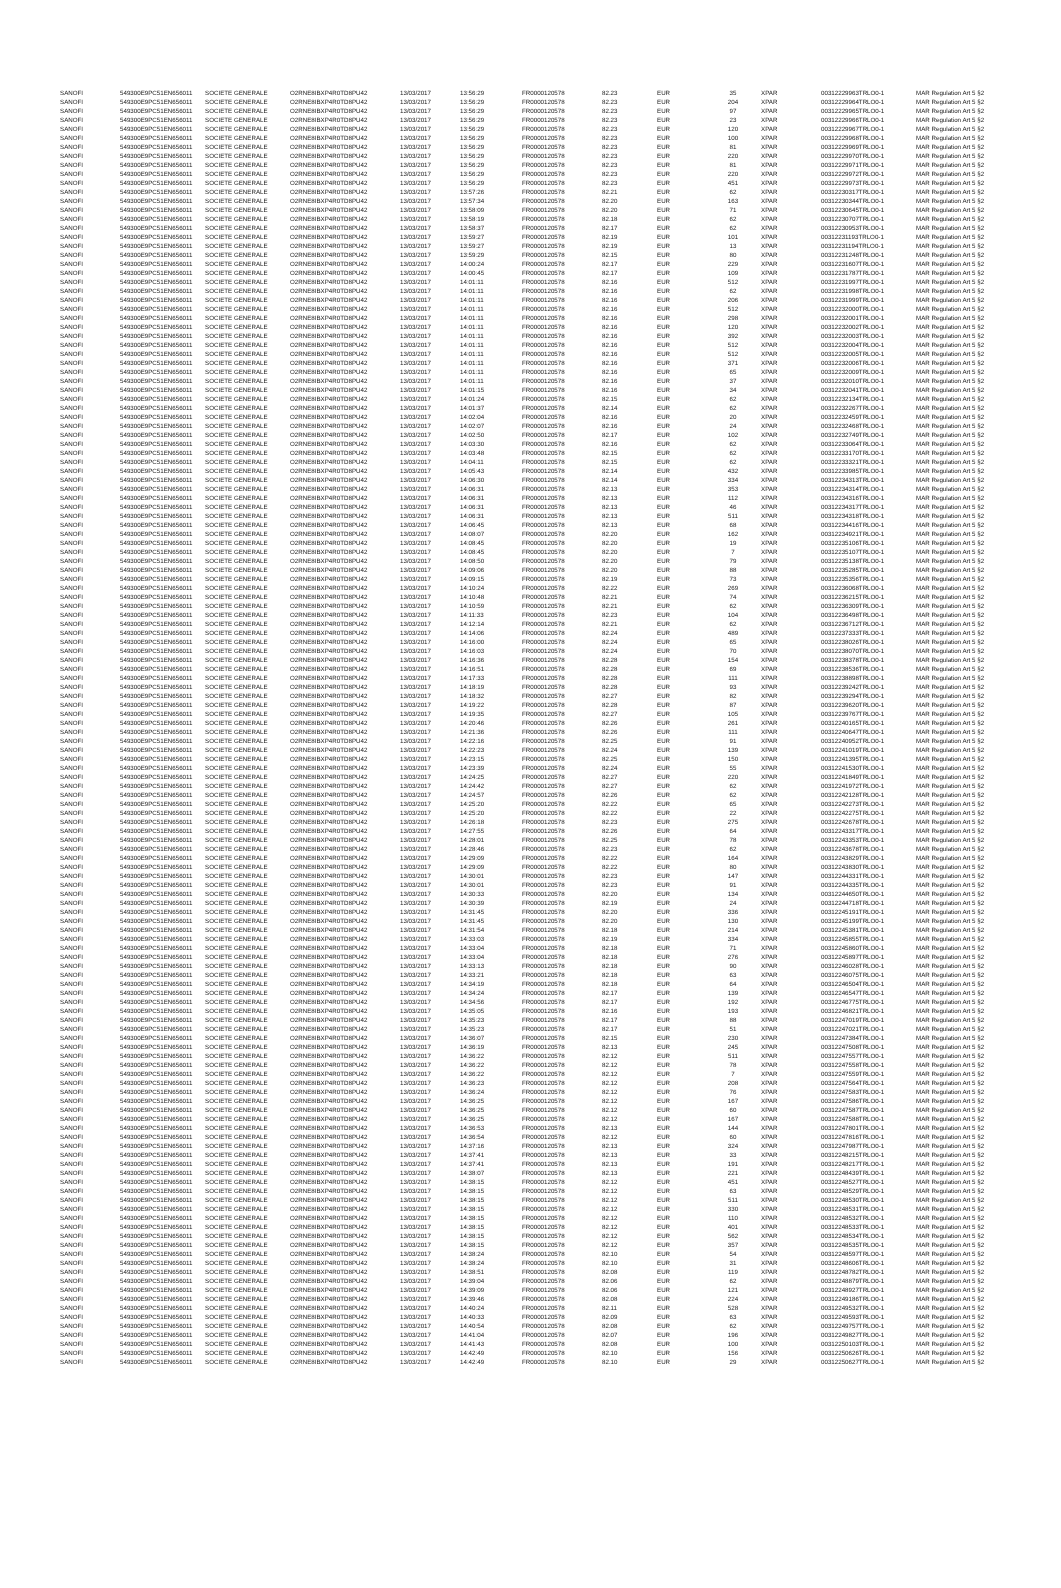| SANOFI | 549300E9PC51EN656011 | SOCIETE GENERALE | O2RNE8IBXP4R0TD8PU42 | 13/03/2017 | 13:56:29 | FR0000120578 | 82.23 | EUR | 35 | XPAR | 00312229963TRLO0-1 | MAR Regulation Art 5 §2 |
| SANOFI | 549300E9PC51EN656011 | SOCIETE GENERALE | O2RNE8IBXP4R0TD8PU42 | 13/03/2017 | 13:56:29 | FR0000120578 | 82.23 | EUR | 204 | XPAR | 00312229964TRLO0-1 | MAR Regulation Art 5 §2 |
| SANOFI | 549300E9PC51EN656011 | SOCIETE GENERALE | O2RNE8IBXP4R0TD8PU42 | 13/03/2017 | 13:56:29 | FR0000120578 | 82.23 | EUR | 97 | XPAR | 00312229965TRLO0-1 | MAR Regulation Art 5 §2 |
| SANOFI | 549300E9PC51EN656011 | SOCIETE GENERALE | O2RNE8IBXP4R0TD8PU42 | 13/03/2017 | 13:56:29 | FR0000120578 | 82.23 | EUR | 23 | XPAR | 00312229966TRLO0-1 | MAR Regulation Art 5 §2 |
| SANOFI | 549300E9PC51EN656011 | SOCIETE GENERALE | O2RNE8IBXP4R0TD8PU42 | 13/03/2017 | 13:56:29 | FR0000120578 | 82.23 | EUR | 120 | XPAR | 00312229967TRLO0-1 | MAR Regulation Art 5 §2 |
| SANOFI | 549300E9PC51EN656011 | SOCIETE GENERALE | O2RNE8IBXP4R0TD8PU42 | 13/03/2017 | 13:56:29 | FR0000120578 | 82.23 | EUR | 100 | XPAR | 00312229968TRLO0-1 | MAR Regulation Art 5 §2 |
| SANOFI | 549300E9PC51EN656011 | SOCIETE GENERALE | O2RNE8IBXP4R0TD8PU42 | 13/03/2017 | 13:56:29 | FR0000120578 | 82.23 | EUR | 81 | XPAR | 00312229969TRLO0-1 | MAR Regulation Art 5 §2 |
| SANOFI | 549300E9PC51EN656011 | SOCIETE GENERALE | O2RNE8IBXP4R0TD8PU42 | 13/03/2017 | 13:56:29 | FR0000120578 | 82.23 | EUR | 220 | XPAR | 00312229970TRLO0-1 | MAR Regulation Art 5 §2 |
| SANOFI | 549300E9PC51EN656011 | SOCIETE GENERALE | O2RNE8IBXP4R0TD8PU42 | 13/03/2017 | 13:56:29 | FR0000120578 | 82.23 | EUR | 81 | XPAR | 00312229971TRLO0-1 | MAR Regulation Art 5 §2 |
| SANOFI | 549300E9PC51EN656011 | SOCIETE GENERALE | O2RNE8IBXP4R0TD8PU42 | 13/03/2017 | 13:56:29 | FR0000120578 | 82.23 | EUR | 220 | XPAR | 00312229972TRLO0-1 | MAR Regulation Art 5 §2 |
| SANOFI | 549300E9PC51EN656011 | SOCIETE GENERALE | O2RNE8IBXP4R0TD8PU42 | 13/03/2017 | 13:56:29 | FR0000120578 | 82.23 | EUR | 451 | XPAR | 00312229973TRLO0-1 | MAR Regulation Art 5 §2 |
| SANOFI | 549300E9PC51EN656011 | SOCIETE GENERALE | O2RNE8IBXP4R0TD8PU42 | 13/03/2017 | 13:57:26 | FR0000120578 | 82.21 | EUR | 62 | XPAR | 00312230317TRLO0-1 | MAR Regulation Art 5 §2 |
| SANOFI | 549300E9PC51EN656011 | SOCIETE GENERALE | O2RNE8IBXP4R0TD8PU42 | 13/03/2017 | 13:57:34 | FR0000120578 | 82.20 | EUR | 163 | XPAR | 00312230344TRLO0-1 | MAR Regulation Art 5 §2 |
| SANOFI | 549300E9PC51EN656011 | SOCIETE GENERALE | O2RNE8IBXP4R0TD8PU42 | 13/03/2017 | 13:58:09 | FR0000120578 | 82.20 | EUR | 71 | XPAR | 00312230645TRLO0-1 | MAR Regulation Art 5 §2 |
| SANOFI | 549300E9PC51EN656011 | SOCIETE GENERALE | O2RNE8IBXP4R0TD8PU42 | 13/03/2017 | 13:58:19 | FR0000120578 | 82.18 | EUR | 62 | XPAR | 00312230707TRLO0-1 | MAR Regulation Art 5 §2 |
| SANOFI | 549300E9PC51EN656011 | SOCIETE GENERALE | O2RNE8IBXP4R0TD8PU42 | 13/03/2017 | 13:58:37 | FR0000120578 | 82.17 | EUR | 62 | XPAR | 00312230953TRLO0-1 | MAR Regulation Art 5 §2 |
| SANOFI | 549300E9PC51EN656011 | SOCIETE GENERALE | O2RNE8IBXP4R0TD8PU42 | 13/03/2017 | 13:59:27 | FR0000120578 | 82.19 | EUR | 101 | XPAR | 00312231193TRLO0-1 | MAR Regulation Art 5 §2 |
| SANOFI | 549300E9PC51EN656011 | SOCIETE GENERALE | O2RNE8IBXP4R0TD8PU42 | 13/03/2017 | 13:59:27 | FR0000120578 | 82.19 | EUR | 13 | XPAR | 00312231194TRLO0-1 | MAR Regulation Art 5 §2 |
| SANOFI | 549300E9PC51EN656011 | SOCIETE GENERALE | O2RNE8IBXP4R0TD8PU42 | 13/03/2017 | 13:59:29 | FR0000120578 | 82.15 | EUR | 80 | XPAR | 00312231248TRLO0-1 | MAR Regulation Art 5 §2 |
| SANOFI | 549300E9PC51EN656011 | SOCIETE GENERALE | O2RNE8IBXP4R0TD8PU42 | 13/03/2017 | 14:00:24 | FR0000120578 | 82.17 | EUR | 229 | XPAR | 00312231607TRLO0-1 | MAR Regulation Art 5 §2 |
| SANOFI | 549300E9PC51EN656011 | SOCIETE GENERALE | O2RNE8IBXP4R0TD8PU42 | 13/03/2017 | 14:00:45 | FR0000120578 | 82.17 | EUR | 109 | XPAR | 00312231787TRLO0-1 | MAR Regulation Art 5 §2 |
| SANOFI | 549300E9PC51EN656011 | SOCIETE GENERALE | O2RNE8IBXP4R0TD8PU42 | 13/03/2017 | 14:01:11 | FR0000120578 | 82.16 | EUR | 512 | XPAR | 00312231997TRLO0-1 | MAR Regulation Art 5 §2 |
| SANOFI | 549300E9PC51EN656011 | SOCIETE GENERALE | O2RNE8IBXP4R0TD8PU42 | 13/03/2017 | 14:01:11 | FR0000120578 | 82.16 | EUR | 62 | XPAR | 00312231998TRLO0-1 | MAR Regulation Art 5 §2 |
| SANOFI | 549300E9PC51EN656011 | SOCIETE GENERALE | O2RNE8IBXP4R0TD8PU42 | 13/03/2017 | 14:01:11 | FR0000120578 | 82.16 | EUR | 206 | XPAR | 00312231999TRLO0-1 | MAR Regulation Art 5 §2 |
| SANOFI | 549300E9PC51EN656011 | SOCIETE GENERALE | O2RNE8IBXP4R0TD8PU42 | 13/03/2017 | 14:01:11 | FR0000120578 | 82.16 | EUR | 512 | XPAR | 00312232000TRLO0-1 | MAR Regulation Art 5 §2 |
| SANOFI | 549300E9PC51EN656011 | SOCIETE GENERALE | O2RNE8IBXP4R0TD8PU42 | 13/03/2017 | 14:01:11 | FR0000120578 | 82.16 | EUR | 298 | XPAR | 00312232001TRLO0-1 | MAR Regulation Art 5 §2 |
| SANOFI | 549300E9PC51EN656011 | SOCIETE GENERALE | O2RNE8IBXP4R0TD8PU42 | 13/03/2017 | 14:01:11 | FR0000120578 | 82.16 | EUR | 120 | XPAR | 00312232002TRLO0-1 | MAR Regulation Art 5 §2 |
| SANOFI | 549300E9PC51EN656011 | SOCIETE GENERALE | O2RNE8IBXP4R0TD8PU42 | 13/03/2017 | 14:01:11 | FR0000120578 | 82.16 | EUR | 392 | XPAR | 00312232003TRLO0-1 | MAR Regulation Art 5 §2 |
| SANOFI | 549300E9PC51EN656011 | SOCIETE GENERALE | O2RNE8IBXP4R0TD8PU42 | 13/03/2017 | 14:01:11 | FR0000120578 | 82.16 | EUR | 512 | XPAR | 00312232004TRLO0-1 | MAR Regulation Art 5 §2 |
| SANOFI | 549300E9PC51EN656011 | SOCIETE GENERALE | O2RNE8IBXP4R0TD8PU42 | 13/03/2017 | 14:01:11 | FR0000120578 | 82.16 | EUR | 512 | XPAR | 00312232005TRLO0-1 | MAR Regulation Art 5 §2 |
| SANOFI | 549300E9PC51EN656011 | SOCIETE GENERALE | O2RNE8IBXP4R0TD8PU42 | 13/03/2017 | 14:01:11 | FR0000120578 | 82.16 | EUR | 371 | XPAR | 00312232006TRLO0-1 | MAR Regulation Art 5 §2 |
| SANOFI | 549300E9PC51EN656011 | SOCIETE GENERALE | O2RNE8IBXP4R0TD8PU42 | 13/03/2017 | 14:01:11 | FR0000120578 | 82.16 | EUR | 65 | XPAR | 00312232009TRLO0-1 | MAR Regulation Art 5 §2 |
| SANOFI | 549300E9PC51EN656011 | SOCIETE GENERALE | O2RNE8IBXP4R0TD8PU42 | 13/03/2017 | 14:01:11 | FR0000120578 | 82.16 | EUR | 37 | XPAR | 00312232010TRLO0-1 | MAR Regulation Art 5 §2 |
| SANOFI | 549300E9PC51EN656011 | SOCIETE GENERALE | O2RNE8IBXP4R0TD8PU42 | 13/03/2017 | 14:01:15 | FR0000120578 | 82.16 | EUR | 34 | XPAR | 00312232041TRLO0-1 | MAR Regulation Art 5 §2 |
| SANOFI | 549300E9PC51EN656011 | SOCIETE GENERALE | O2RNE8IBXP4R0TD8PU42 | 13/03/2017 | 14:01:24 | FR0000120578 | 82.15 | EUR | 62 | XPAR | 00312232134TRLO0-1 | MAR Regulation Art 5 §2 |
| SANOFI | 549300E9PC51EN656011 | SOCIETE GENERALE | O2RNE8IBXP4R0TD8PU42 | 13/03/2017 | 14:01:37 | FR0000120578 | 82.14 | EUR | 62 | XPAR | 00312232267TRLO0-1 | MAR Regulation Art 5 §2 |
| SANOFI | 549300E9PC51EN656011 | SOCIETE GENERALE | O2RNE8IBXP4R0TD8PU42 | 13/03/2017 | 14:02:04 | FR0000120578 | 82.16 | EUR | 20 | XPAR | 00312232459TRLO0-1 | MAR Regulation Art 5 §2 |
| SANOFI | 549300E9PC51EN656011 | SOCIETE GENERALE | O2RNE8IBXP4R0TD8PU42 | 13/03/2017 | 14:02:07 | FR0000120578 | 82.16 | EUR | 24 | XPAR | 00312232468TRLO0-1 | MAR Regulation Art 5 §2 |
| SANOFI | 549300E9PC51EN656011 | SOCIETE GENERALE | O2RNE8IBXP4R0TD8PU42 | 13/03/2017 | 14:02:50 | FR0000120578 | 82.17 | EUR | 102 | XPAR | 00312232749TRLO0-1 | MAR Regulation Art 5 §2 |
| SANOFI | 549300E9PC51EN656011 | SOCIETE GENERALE | O2RNE8IBXP4R0TD8PU42 | 13/03/2017 | 14:03:30 | FR0000120578 | 82.16 | EUR | 62 | XPAR | 00312233064TRLO0-1 | MAR Regulation Art 5 §2 |
| SANOFI | 549300E9PC51EN656011 | SOCIETE GENERALE | O2RNE8IBXP4R0TD8PU42 | 13/03/2017 | 14:03:48 | FR0000120578 | 82.15 | EUR | 62 | XPAR | 00312233170TRLO0-1 | MAR Regulation Art 5 §2 |
| SANOFI | 549300E9PC51EN656011 | SOCIETE GENERALE | O2RNE8IBXP4R0TD8PU42 | 13/03/2017 | 14:04:11 | FR0000120578 | 82.15 | EUR | 62 | XPAR | 00312233321TRLO0-1 | MAR Regulation Art 5 §2 |
| SANOFI | 549300E9PC51EN656011 | SOCIETE GENERALE | O2RNE8IBXP4R0TD8PU42 | 13/03/2017 | 14:05:43 | FR0000120578 | 82.14 | EUR | 432 | XPAR | 00312233985TRLO0-1 | MAR Regulation Art 5 §2 |
| SANOFI | 549300E9PC51EN656011 | SOCIETE GENERALE | O2RNE8IBXP4R0TD8PU42 | 13/03/2017 | 14:06:30 | FR0000120578 | 82.14 | EUR | 334 | XPAR | 00312234313TRLO0-1 | MAR Regulation Art 5 §2 |
| SANOFI | 549300E9PC51EN656011 | SOCIETE GENERALE | O2RNE8IBXP4R0TD8PU42 | 13/03/2017 | 14:06:31 | FR0000120578 | 82.13 | EUR | 353 | XPAR | 00312234314TRLO0-1 | MAR Regulation Art 5 §2 |
| SANOFI | 549300E9PC51EN656011 | SOCIETE GENERALE | O2RNE8IBXP4R0TD8PU42 | 13/03/2017 | 14:06:31 | FR0000120578 | 82.13 | EUR | 112 | XPAR | 00312234316TRLO0-1 | MAR Regulation Art 5 §2 |
| SANOFI | 549300E9PC51EN656011 | SOCIETE GENERALE | O2RNE8IBXP4R0TD8PU42 | 13/03/2017 | 14:06:31 | FR0000120578 | 82.13 | EUR | 46 | XPAR | 00312234317TRLO0-1 | MAR Regulation Art 5 §2 |
| SANOFI | 549300E9PC51EN656011 | SOCIETE GENERALE | O2RNE8IBXP4R0TD8PU42 | 13/03/2017 | 14:06:31 | FR0000120578 | 82.13 | EUR | 511 | XPAR | 00312234318TRLO0-1 | MAR Regulation Art 5 §2 |
| SANOFI | 549300E9PC51EN656011 | SOCIETE GENERALE | O2RNE8IBXP4R0TD8PU42 | 13/03/2017 | 14:06:45 | FR0000120578 | 82.13 | EUR | 68 | XPAR | 00312234416TRLO0-1 | MAR Regulation Art 5 §2 |
| SANOFI | 549300E9PC51EN656011 | SOCIETE GENERALE | O2RNE8IBXP4R0TD8PU42 | 13/03/2017 | 14:08:07 | FR0000120578 | 82.20 | EUR | 162 | XPAR | 00312234921TRLO0-1 | MAR Regulation Art 5 §2 |
| SANOFI | 549300E9PC51EN656011 | SOCIETE GENERALE | O2RNE8IBXP4R0TD8PU42 | 13/03/2017 | 14:08:45 | FR0000120578 | 82.20 | EUR | 19 | XPAR | 00312235106TRLO0-1 | MAR Regulation Art 5 §2 |
| SANOFI | 549300E9PC51EN656011 | SOCIETE GENERALE | O2RNE8IBXP4R0TD8PU42 | 13/03/2017 | 14:08:45 | FR0000120578 | 82.20 | EUR | 7 | XPAR | 00312235107TRLO0-1 | MAR Regulation Art 5 §2 |
| SANOFI | 549300E9PC51EN656011 | SOCIETE GENERALE | O2RNE8IBXP4R0TD8PU42 | 13/03/2017 | 14:08:50 | FR0000120578 | 82.20 | EUR | 79 | XPAR | 00312235138TRLO0-1 | MAR Regulation Art 5 §2 |
| SANOFI | 549300E9PC51EN656011 | SOCIETE GENERALE | O2RNE8IBXP4R0TD8PU42 | 13/03/2017 | 14:09:06 | FR0000120578 | 82.20 | EUR | 88 | XPAR | 00312235285TRLO0-1 | MAR Regulation Art 5 §2 |
| SANOFI | 549300E9PC51EN656011 | SOCIETE GENERALE | O2RNE8IBXP4R0TD8PU42 | 13/03/2017 | 14:09:15 | FR0000120578 | 82.19 | EUR | 73 | XPAR | 00312235356TRLO0-1 | MAR Regulation Art 5 §2 |
| SANOFI | 549300E9PC51EN656011 | SOCIETE GENERALE | O2RNE8IBXP4R0TD8PU42 | 13/03/2017 | 14:10:24 | FR0000120578 | 82.22 | EUR | 269 | XPAR | 00312236068TRLO0-1 | MAR Regulation Art 5 §2 |
| SANOFI | 549300E9PC51EN656011 | SOCIETE GENERALE | O2RNE8IBXP4R0TD8PU42 | 13/03/2017 | 14:10:48 | FR0000120578 | 82.21 | EUR | 74 | XPAR | 00312236215TRLO0-1 | MAR Regulation Art 5 §2 |
| SANOFI | 549300E9PC51EN656011 | SOCIETE GENERALE | O2RNE8IBXP4R0TD8PU42 | 13/03/2017 | 14:10:59 | FR0000120578 | 82.21 | EUR | 62 | XPAR | 00312236309TRLO0-1 | MAR Regulation Art 5 §2 |
| SANOFI | 549300E9PC51EN656011 | SOCIETE GENERALE | O2RNE8IBXP4R0TD8PU42 | 13/03/2017 | 14:11:33 | FR0000120578 | 82.23 | EUR | 104 | XPAR | 00312236498TRLO0-1 | MAR Regulation Art 5 §2 |
| SANOFI | 549300E9PC51EN656011 | SOCIETE GENERALE | O2RNE8IBXP4R0TD8PU42 | 13/03/2017 | 14:12:14 | FR0000120578 | 82.21 | EUR | 62 | XPAR | 00312236712TRLO0-1 | MAR Regulation Art 5 §2 |
| SANOFI | 549300E9PC51EN656011 | SOCIETE GENERALE | O2RNE8IBXP4R0TD8PU42 | 13/03/2017 | 14:14:06 | FR0000120578 | 82.24 | EUR | 489 | XPAR | 00312237333TRLO0-1 | MAR Regulation Art 5 §2 |
| SANOFI | 549300E9PC51EN656011 | SOCIETE GENERALE | O2RNE8IBXP4R0TD8PU42 | 13/03/2017 | 14:16:00 | FR0000120578 | 82.24 | EUR | 65 | XPAR | 00312238026TRLO0-1 | MAR Regulation Art 5 §2 |
| SANOFI | 549300E9PC51EN656011 | SOCIETE GENERALE | O2RNE8IBXP4R0TD8PU42 | 13/03/2017 | 14:16:03 | FR0000120578 | 82.24 | EUR | 70 | XPAR | 00312238070TRLO0-1 | MAR Regulation Art 5 §2 |
| SANOFI | 549300E9PC51EN656011 | SOCIETE GENERALE | O2RNE8IBXP4R0TD8PU42 | 13/03/2017 | 14:16:36 | FR0000120578 | 82.28 | EUR | 154 | XPAR | 00312238378TRLO0-1 | MAR Regulation Art 5 §2 |
| SANOFI | 549300E9PC51EN656011 | SOCIETE GENERALE | O2RNE8IBXP4R0TD8PU42 | 13/03/2017 | 14:16:51 | FR0000120578 | 82.28 | EUR | 69 | XPAR | 00312238536TRLO0-1 | MAR Regulation Art 5 §2 |
| SANOFI | 549300E9PC51EN656011 | SOCIETE GENERALE | O2RNE8IBXP4R0TD8PU42 | 13/03/2017 | 14:17:33 | FR0000120578 | 82.28 | EUR | 111 | XPAR | 00312238898TRLO0-1 | MAR Regulation Art 5 §2 |
| SANOFI | 549300E9PC51EN656011 | SOCIETE GENERALE | O2RNE8IBXP4R0TD8PU42 | 13/03/2017 | 14:18:19 | FR0000120578 | 82.28 | EUR | 93 | XPAR | 00312239242TRLO0-1 | MAR Regulation Art 5 §2 |
| SANOFI | 549300E9PC51EN656011 | SOCIETE GENERALE | O2RNE8IBXP4R0TD8PU42 | 13/03/2017 | 14:18:32 | FR0000120578 | 82.27 | EUR | 82 | XPAR | 00312239294TRLO0-1 | MAR Regulation Art 5 §2 |
| SANOFI | 549300E9PC51EN656011 | SOCIETE GENERALE | O2RNE8IBXP4R0TD8PU42 | 13/03/2017 | 14:19:22 | FR0000120578 | 82.28 | EUR | 87 | XPAR | 00312239620TRLO0-1 | MAR Regulation Art 5 §2 |
| SANOFI | 549300E9PC51EN656011 | SOCIETE GENERALE | O2RNE8IBXP4R0TD8PU42 | 13/03/2017 | 14:19:35 | FR0000120578 | 82.27 | EUR | 105 | XPAR | 00312239767TRLO0-1 | MAR Regulation Art 5 §2 |
| SANOFI | 549300E9PC51EN656011 | SOCIETE GENERALE | O2RNE8IBXP4R0TD8PU42 | 13/03/2017 | 14:20:46 | FR0000120578 | 82.26 | EUR | 261 | XPAR | 00312240165TRLO0-1 | MAR Regulation Art 5 §2 |
| SANOFI | 549300E9PC51EN656011 | SOCIETE GENERALE | O2RNE8IBXP4R0TD8PU42 | 13/03/2017 | 14:21:36 | FR0000120578 | 82.26 | EUR | 111 | XPAR | 00312240647TRLO0-1 | MAR Regulation Art 5 §2 |
| SANOFI | 549300E9PC51EN656011 | SOCIETE GENERALE | O2RNE8IBXP4R0TD8PU42 | 13/03/2017 | 14:22:16 | FR0000120578 | 82.25 | EUR | 91 | XPAR | 00312240952TRLO0-1 | MAR Regulation Art 5 §2 |
| SANOFI | 549300E9PC51EN656011 | SOCIETE GENERALE | O2RNE8IBXP4R0TD8PU42 | 13/03/2017 | 14:22:23 | FR0000120578 | 82.24 | EUR | 139 | XPAR | 00312241019TRLO0-1 | MAR Regulation Art 5 §2 |
| SANOFI | 549300E9PC51EN656011 | SOCIETE GENERALE | O2RNE8IBXP4R0TD8PU42 | 13/03/2017 | 14:23:15 | FR0000120578 | 82.25 | EUR | 150 | XPAR | 00312241395TRLO0-1 | MAR Regulation Art 5 §2 |
| SANOFI | 549300E9PC51EN656011 | SOCIETE GENERALE | O2RNE8IBXP4R0TD8PU42 | 13/03/2017 | 14:23:39 | FR0000120578 | 82.24 | EUR | 55 | XPAR | 00312241530TRLO0-1 | MAR Regulation Art 5 §2 |
| SANOFI | 549300E9PC51EN656011 | SOCIETE GENERALE | O2RNE8IBXP4R0TD8PU42 | 13/03/2017 | 14:24:25 | FR0000120578 | 82.27 | EUR | 220 | XPAR | 00312241849TRLO0-1 | MAR Regulation Art 5 §2 |
| SANOFI | 549300E9PC51EN656011 | SOCIETE GENERALE | O2RNE8IBXP4R0TD8PU42 | 13/03/2017 | 14:24:42 | FR0000120578 | 82.27 | EUR | 62 | XPAR | 00312241972TRLO0-1 | MAR Regulation Art 5 §2 |
| SANOFI | 549300E9PC51EN656011 | SOCIETE GENERALE | O2RNE8IBXP4R0TD8PU42 | 13/03/2017 | 14:24:57 | FR0000120578 | 82.26 | EUR | 62 | XPAR | 00312242128TRLO0-1 | MAR Regulation Art 5 §2 |
| SANOFI | 549300E9PC51EN656011 | SOCIETE GENERALE | O2RNE8IBXP4R0TD8PU42 | 13/03/2017 | 14:25:20 | FR0000120578 | 82.22 | EUR | 65 | XPAR | 00312242273TRLO0-1 | MAR Regulation Art 5 §2 |
| SANOFI | 549300E9PC51EN656011 | SOCIETE GENERALE | O2RNE8IBXP4R0TD8PU42 | 13/03/2017 | 14:25:20 | FR0000120578 | 82.22 | EUR | 22 | XPAR | 00312242275TRLO0-1 | MAR Regulation Art 5 §2 |
| SANOFI | 549300E9PC51EN656011 | SOCIETE GENERALE | O2RNE8IBXP4R0TD8PU42 | 13/03/2017 | 14:26:18 | FR0000120578 | 82.23 | EUR | 275 | XPAR | 00312242678TRLO0-1 | MAR Regulation Art 5 §2 |
| SANOFI | 549300E9PC51EN656011 | SOCIETE GENERALE | O2RNE8IBXP4R0TD8PU42 | 13/03/2017 | 14:27:55 | FR0000120578 | 82.26 | EUR | 64 | XPAR | 00312243317TRLO0-1 | MAR Regulation Art 5 §2 |
| SANOFI | 549300E9PC51EN656011 | SOCIETE GENERALE | O2RNE8IBXP4R0TD8PU42 | 13/03/2017 | 14:28:01 | FR0000120578 | 82.25 | EUR | 78 | XPAR | 00312243353TRLO0-1 | MAR Regulation Art 5 §2 |
| SANOFI | 549300E9PC51EN656011 | SOCIETE GENERALE | O2RNE8IBXP4R0TD8PU42 | 13/03/2017 | 14:28:46 | FR0000120578 | 82.23 | EUR | 62 | XPAR | 00312243678TRLO0-1 | MAR Regulation Art 5 §2 |
| SANOFI | 549300E9PC51EN656011 | SOCIETE GENERALE | O2RNE8IBXP4R0TD8PU42 | 13/03/2017 | 14:29:09 | FR0000120578 | 82.22 | EUR | 164 | XPAR | 00312243829TRLO0-1 | MAR Regulation Art 5 §2 |
| SANOFI | 549300E9PC51EN656011 | SOCIETE GENERALE | O2RNE8IBXP4R0TD8PU42 | 13/03/2017 | 14:29:09 | FR0000120578 | 82.22 | EUR | 80 | XPAR | 00312243830TRLO0-1 | MAR Regulation Art 5 §2 |
| SANOFI | 549300E9PC51EN656011 | SOCIETE GENERALE | O2RNE8IBXP4R0TD8PU42 | 13/03/2017 | 14:30:01 | FR0000120578 | 82.23 | EUR | 147 | XPAR | 00312244331TRLO0-1 | MAR Regulation Art 5 §2 |
| SANOFI | 549300E9PC51EN656011 | SOCIETE GENERALE | O2RNE8IBXP4R0TD8PU42 | 13/03/2017 | 14:30:01 | FR0000120578 | 82.23 | EUR | 91 | XPAR | 00312244335TRLO0-1 | MAR Regulation Art 5 §2 |
| SANOFI | 549300E9PC51EN656011 | SOCIETE GENERALE | O2RNE8IBXP4R0TD8PU42 | 13/03/2017 | 14:30:33 | FR0000120578 | 82.20 | EUR | 134 | XPAR | 00312244650TRLO0-1 | MAR Regulation Art 5 §2 |
| SANOFI | 549300E9PC51EN656011 | SOCIETE GENERALE | O2RNE8IBXP4R0TD8PU42 | 13/03/2017 | 14:30:39 | FR0000120578 | 82.19 | EUR | 24 | XPAR | 00312244718TRLO0-1 | MAR Regulation Art 5 §2 |
| SANOFI | 549300E9PC51EN656011 | SOCIETE GENERALE | O2RNE8IBXP4R0TD8PU42 | 13/03/2017 | 14:31:45 | FR0000120578 | 82.20 | EUR | 336 | XPAR | 00312245191TRLO0-1 | MAR Regulation Art 5 §2 |
| SANOFI | 549300E9PC51EN656011 | SOCIETE GENERALE | O2RNE8IBXP4R0TD8PU42 | 13/03/2017 | 14:31:45 | FR0000120578 | 82.20 | EUR | 130 | XPAR | 00312245199TRLO0-1 | MAR Regulation Art 5 §2 |
| SANOFI | 549300E9PC51EN656011 | SOCIETE GENERALE | O2RNE8IBXP4R0TD8PU42 | 13/03/2017 | 14:31:54 | FR0000120578 | 82.18 | EUR | 214 | XPAR | 00312245381TRLO0-1 | MAR Regulation Art 5 §2 |
| SANOFI | 549300E9PC51EN656011 | SOCIETE GENERALE | O2RNE8IBXP4R0TD8PU42 | 13/03/2017 | 14:33:03 | FR0000120578 | 82.19 | EUR | 334 | XPAR | 00312245855TRLO0-1 | MAR Regulation Art 5 §2 |
| SANOFI | 549300E9PC51EN656011 | SOCIETE GENERALE | O2RNE8IBXP4R0TD8PU42 | 13/03/2017 | 14:33:04 | FR0000120578 | 82.18 | EUR | 71 | XPAR | 00312245860TRLO0-1 | MAR Regulation Art 5 §2 |
| SANOFI | 549300E9PC51EN656011 | SOCIETE GENERALE | O2RNE8IBXP4R0TD8PU42 | 13/03/2017 | 14:33:04 | FR0000120578 | 82.18 | EUR | 276 | XPAR | 00312245897TRLO0-1 | MAR Regulation Art 5 §2 |
| SANOFI | 549300E9PC51EN656011 | SOCIETE GENERALE | O2RNE8IBXP4R0TD8PU42 | 13/03/2017 | 14:33:13 | FR0000120578 | 82.18 | EUR | 90 | XPAR | 00312246028TRLO0-1 | MAR Regulation Art 5 §2 |
| SANOFI | 549300E9PC51EN656011 | SOCIETE GENERALE | O2RNE8IBXP4R0TD8PU42 | 13/03/2017 | 14:33:21 | FR0000120578 | 82.18 | EUR | 63 | XPAR | 00312246075TRLO0-1 | MAR Regulation Art 5 §2 |
| SANOFI | 549300E9PC51EN656011 | SOCIETE GENERALE | O2RNE8IBXP4R0TD8PU42 | 13/03/2017 | 14:34:19 | FR0000120578 | 82.18 | EUR | 64 | XPAR | 00312246504TRLO0-1 | MAR Regulation Art 5 §2 |
| SANOFI | 549300E9PC51EN656011 | SOCIETE GENERALE | O2RNE8IBXP4R0TD8PU42 | 13/03/2017 | 14:34:24 | FR0000120578 | 82.17 | EUR | 139 | XPAR | 00312246547TRLO0-1 | MAR Regulation Art 5 §2 |
| SANOFI | 549300E9PC51EN656011 | SOCIETE GENERALE | O2RNE8IBXP4R0TD8PU42 | 13/03/2017 | 14:34:56 | FR0000120578 | 82.17 | EUR | 192 | XPAR | 00312246775TRLO0-1 | MAR Regulation Art 5 §2 |
| SANOFI | 549300E9PC51EN656011 | SOCIETE GENERALE | O2RNE8IBXP4R0TD8PU42 | 13/03/2017 | 14:35:05 | FR0000120578 | 82.16 | EUR | 193 | XPAR | 00312246821TRLO0-1 | MAR Regulation Art 5 §2 |
| SANOFI | 549300E9PC51EN656011 | SOCIETE GENERALE | O2RNE8IBXP4R0TD8PU42 | 13/03/2017 | 14:35:23 | FR0000120578 | 82.17 | EUR | 88 | XPAR | 00312247019TRLO0-1 | MAR Regulation Art 5 §2 |
| SANOFI | 549300E9PC51EN656011 | SOCIETE GENERALE | O2RNE8IBXP4R0TD8PU42 | 13/03/2017 | 14:35:23 | FR0000120578 | 82.17 | EUR | 51 | XPAR | 00312247021TRLO0-1 | MAR Regulation Art 5 §2 |
| SANOFI | 549300E9PC51EN656011 | SOCIETE GENERALE | O2RNE8IBXP4R0TD8PU42 | 13/03/2017 | 14:36:07 | FR0000120578 | 82.15 | EUR | 230 | XPAR | 00312247384TRLO0-1 | MAR Regulation Art 5 §2 |
| SANOFI | 549300E9PC51EN656011 | SOCIETE GENERALE | O2RNE8IBXP4R0TD8PU42 | 13/03/2017 | 14:36:19 | FR0000120578 | 82.13 | EUR | 245 | XPAR | 00312247508TRLO0-1 | MAR Regulation Art 5 §2 |
| SANOFI | 549300E9PC51EN656011 | SOCIETE GENERALE | O2RNE8IBXP4R0TD8PU42 | 13/03/2017 | 14:36:22 | FR0000120578 | 82.12 | EUR | 511 | XPAR | 00312247557TRLO0-1 | MAR Regulation Art 5 §2 |
| SANOFI | 549300E9PC51EN656011 | SOCIETE GENERALE | O2RNE8IBXP4R0TD8PU42 | 13/03/2017 | 14:36:22 | FR0000120578 | 82.12 | EUR | 78 | XPAR | 00312247558TRLO0-1 | MAR Regulation Art 5 §2 |
| SANOFI | 549300E9PC51EN656011 | SOCIETE GENERALE | O2RNE8IBXP4R0TD8PU42 | 13/03/2017 | 14:36:22 | FR0000120578 | 82.12 | EUR | 7 | XPAR | 00312247559TRLO0-1 | MAR Regulation Art 5 §2 |
| SANOFI | 549300E9PC51EN656011 | SOCIETE GENERALE | O2RNE8IBXP4R0TD8PU42 | 13/03/2017 | 14:36:23 | FR0000120578 | 82.12 | EUR | 208 | XPAR | 00312247564TRLO0-1 | MAR Regulation Art 5 §2 |
| SANOFI | 549300E9PC51EN656011 | SOCIETE GENERALE | O2RNE8IBXP4R0TD8PU42 | 13/03/2017 | 14:36:24 | FR0000120578 | 82.12 | EUR | 76 | XPAR | 00312247583TRLO0-1 | MAR Regulation Art 5 §2 |
| SANOFI | 549300E9PC51EN656011 | SOCIETE GENERALE | O2RNE8IBXP4R0TD8PU42 | 13/03/2017 | 14:36:25 | FR0000120578 | 82.12 | EUR | 167 | XPAR | 00312247586TRLO0-1 | MAR Regulation Art 5 §2 |
| SANOFI | 549300E9PC51EN656011 | SOCIETE GENERALE | O2RNE8IBXP4R0TD8PU42 | 13/03/2017 | 14:36:25 | FR0000120578 | 82.12 | EUR | 60 | XPAR | 00312247587TRLO0-1 | MAR Regulation Art 5 §2 |
| SANOFI | 549300E9PC51EN656011 | SOCIETE GENERALE | O2RNE8IBXP4R0TD8PU42 | 13/03/2017 | 14:36:25 | FR0000120578 | 82.12 | EUR | 167 | XPAR | 00312247588TRLO0-1 | MAR Regulation Art 5 §2 |
| SANOFI | 549300E9PC51EN656011 | SOCIETE GENERALE | O2RNE8IBXP4R0TD8PU42 | 13/03/2017 | 14:36:53 | FR0000120578 | 82.13 | EUR | 144 | XPAR | 00312247801TRLO0-1 | MAR Regulation Art 5 §2 |
| SANOFI | 549300E9PC51EN656011 | SOCIETE GENERALE | O2RNE8IBXP4R0TD8PU42 | 13/03/2017 | 14:36:54 | FR0000120578 | 82.12 | EUR | 60 | XPAR | 00312247816TRLO0-1 | MAR Regulation Art 5 §2 |
| SANOFI | 549300E9PC51EN656011 | SOCIETE GENERALE | O2RNE8IBXP4R0TD8PU42 | 13/03/2017 | 14:37:16 | FR0000120578 | 82.13 | EUR | 324 | XPAR | 00312247987TRLO0-1 | MAR Regulation Art 5 §2 |
| SANOFI | 549300E9PC51EN656011 | SOCIETE GENERALE | O2RNE8IBXP4R0TD8PU42 | 13/03/2017 | 14:37:41 | FR0000120578 | 82.13 | EUR | 33 | XPAR | 00312248215TRLO0-1 | MAR Regulation Art 5 §2 |
| SANOFI | 549300E9PC51EN656011 | SOCIETE GENERALE | O2RNE8IBXP4R0TD8PU42 | 13/03/2017 | 14:37:41 | FR0000120578 | 82.13 | EUR | 191 | XPAR | 00312248217TRLO0-1 | MAR Regulation Art 5 §2 |
| SANOFI | 549300E9PC51EN656011 | SOCIETE GENERALE | O2RNE8IBXP4R0TD8PU42 | 13/03/2017 | 14:38:07 | FR0000120578 | 82.13 | EUR | 221 | XPAR | 00312248439TRLO0-1 | MAR Regulation Art 5 §2 |
| SANOFI | 549300E9PC51EN656011 | SOCIETE GENERALE | O2RNE8IBXP4R0TD8PU42 | 13/03/2017 | 14:38:15 | FR0000120578 | 82.12 | EUR | 451 | XPAR | 00312248527TRLO0-1 | MAR Regulation Art 5 §2 |
| SANOFI | 549300E9PC51EN656011 | SOCIETE GENERALE | O2RNE8IBXP4R0TD8PU42 | 13/03/2017 | 14:38:15 | FR0000120578 | 82.12 | EUR | 63 | XPAR | 00312248529TRLO0-1 | MAR Regulation Art 5 §2 |
| SANOFI | 549300E9PC51EN656011 | SOCIETE GENERALE | O2RNE8IBXP4R0TD8PU42 | 13/03/2017 | 14:38:15 | FR0000120578 | 82.12 | EUR | 511 | XPAR | 00312248530TRLO0-1 | MAR Regulation Art 5 §2 |
| SANOFI | 549300E9PC51EN656011 | SOCIETE GENERALE | O2RNE8IBXP4R0TD8PU42 | 13/03/2017 | 14:38:15 | FR0000120578 | 82.12 | EUR | 330 | XPAR | 00312248531TRLO0-1 | MAR Regulation Art 5 §2 |
| SANOFI | 549300E9PC51EN656011 | SOCIETE GENERALE | O2RNE8IBXP4R0TD8PU42 | 13/03/2017 | 14:38:15 | FR0000120578 | 82.12 | EUR | 110 | XPAR | 00312248532TRLO0-1 | MAR Regulation Art 5 §2 |
| SANOFI | 549300E9PC51EN656011 | SOCIETE GENERALE | O2RNE8IBXP4R0TD8PU42 | 13/03/2017 | 14:38:15 | FR0000120578 | 82.12 | EUR | 401 | XPAR | 00312248533TRLO0-1 | MAR Regulation Art 5 §2 |
| SANOFI | 549300E9PC51EN656011 | SOCIETE GENERALE | O2RNE8IBXP4R0TD8PU42 | 13/03/2017 | 14:38:15 | FR0000120578 | 82.12 | EUR | 562 | XPAR | 00312248534TRLO0-1 | MAR Regulation Art 5 §2 |
| SANOFI | 549300E9PC51EN656011 | SOCIETE GENERALE | O2RNE8IBXP4R0TD8PU42 | 13/03/2017 | 14:38:15 | FR0000120578 | 82.12 | EUR | 357 | XPAR | 00312248535TRLO0-1 | MAR Regulation Art 5 §2 |
| SANOFI | 549300E9PC51EN656011 | SOCIETE GENERALE | O2RNE8IBXP4R0TD8PU42 | 13/03/2017 | 14:38:24 | FR0000120578 | 82.10 | EUR | 54 | XPAR | 00312248597TRLO0-1 | MAR Regulation Art 5 §2 |
| SANOFI | 549300E9PC51EN656011 | SOCIETE GENERALE | O2RNE8IBXP4R0TD8PU42 | 13/03/2017 | 14:38:24 | FR0000120578 | 82.10 | EUR | 31 | XPAR | 00312248606TRLO0-1 | MAR Regulation Art 5 §2 |
| SANOFI | 549300E9PC51EN656011 | SOCIETE GENERALE | O2RNE8IBXP4R0TD8PU42 | 13/03/2017 | 14:38:51 | FR0000120578 | 82.08 | EUR | 119 | XPAR | 00312248782TRLO0-1 | MAR Regulation Art 5 §2 |
| SANOFI | 549300E9PC51EN656011 | SOCIETE GENERALE | O2RNE8IBXP4R0TD8PU42 | 13/03/2017 | 14:39:04 | FR0000120578 | 82.06 | EUR | 62 | XPAR | 00312248879TRLO0-1 | MAR Regulation Art 5 §2 |
| SANOFI | 549300E9PC51EN656011 | SOCIETE GENERALE | O2RNE8IBXP4R0TD8PU42 | 13/03/2017 | 14:39:09 | FR0000120578 | 82.06 | EUR | 121 | XPAR | 00312248927TRLO0-1 | MAR Regulation Art 5 §2 |
| SANOFI | 549300E9PC51EN656011 | SOCIETE GENERALE | O2RNE8IBXP4R0TD8PU42 | 13/03/2017 | 14:39:46 | FR0000120578 | 82.08 | EUR | 224 | XPAR | 00312249186TRLO0-1 | MAR Regulation Art 5 §2 |
| SANOFI | 549300E9PC51EN656011 | SOCIETE GENERALE | O2RNE8IBXP4R0TD8PU42 | 13/03/2017 | 14:40:24 | FR0000120578 | 82.11 | EUR | 528 | XPAR | 00312249532TRLO0-1 | MAR Regulation Art 5 §2 |
| SANOFI | 549300E9PC51EN656011 | SOCIETE GENERALE | O2RNE8IBXP4R0TD8PU42 | 13/03/2017 | 14:40:33 | FR0000120578 | 82.09 | EUR | 63 | XPAR | 00312249593TRLO0-1 | MAR Regulation Art 5 §2 |
| SANOFI | 549300E9PC51EN656011 | SOCIETE GENERALE | O2RNE8IBXP4R0TD8PU42 | 13/03/2017 | 14:40:54 | FR0000120578 | 82.08 | EUR | 62 | XPAR | 00312249757TRLO0-1 | MAR Regulation Art 5 §2 |
| SANOFI | 549300E9PC51EN656011 | SOCIETE GENERALE | O2RNE8IBXP4R0TD8PU42 | 13/03/2017 | 14:41:04 | FR0000120578 | 82.07 | EUR | 196 | XPAR | 00312249827TRLO0-1 | MAR Regulation Art 5 §2 |
| SANOFI | 549300E9PC51EN656011 | SOCIETE GENERALE | O2RNE8IBXP4R0TD8PU42 | 13/03/2017 | 14:41:43 | FR0000120578 | 82.08 | EUR | 100 | XPAR | 00312250103TRLO0-1 | MAR Regulation Art 5 §2 |
| SANOFI | 549300E9PC51EN656011 | SOCIETE GENERALE | O2RNE8IBXP4R0TD8PU42 | 13/03/2017 | 14:42:49 | FR0000120578 | 82.10 | EUR | 156 | XPAR | 00312250626TRLO0-1 | MAR Regulation Art 5 §2 |
| SANOFI | 549300E9PC51EN656011 | SOCIETE GENERALE | O2RNE8IBXP4R0TD8PU42 | 13/03/2017 | 14:42:49 | FR0000120578 | 82.10 | EUR | 29 | XPAR | 00312250627TRLO0-1 | MAR Regulation Art 5 §2 |